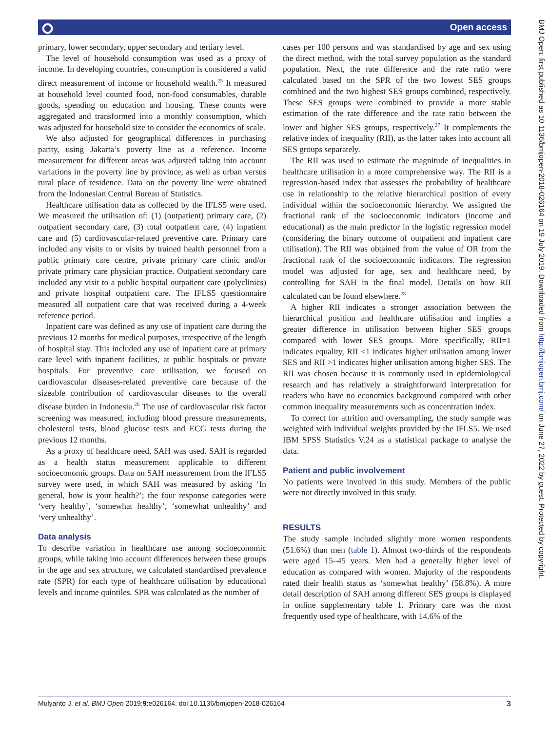Open access ⭘
primary, lower secondary, upper secondary and tertiary level.
The level of household consumption was used as a proxy of income. In developing countries, consumption is considered a valid direct measurement of income or household wealth.<sup>25</sup> It measured at household level counted food, non-food consumables, durable goods, spending on education and housing. These counts were aggregated and transformed into a monthly consumption, which was adjusted for household size to consider the economics of scale.
We also adjusted for geographical differences in purchasing parity, using Jakarta’s poverty line as a reference. Income measurement for different areas was adjusted taking into account variations in the poverty line by province, as well as urban versus rural place of residence. Data on the poverty line were obtained from the Indonesian Central Bureau of Statistics.
Healthcare utilisation data as collected by the IFLS5 were used. We measured the utilisation of: (1) (outpatient) primary care, (2) outpatient secondary care, (3) total outpatient care, (4) inpatient care and (5) cardiovascular-related preventive care. Primary care included any visits to or visits by trained health personnel from a public primary care centre, private primary care clinic and/or private primary care physician practice. Outpatient secondary care included any visit to a public hospital outpatient care (polyclinics) and private hospital outpatient care. The IFLS5 questionnaire measured all outpatient care that was received during a 4-week reference period.
Inpatient care was defined as any use of inpatient care during the previous 12 months for medical purposes, irrespective of the length of hospital stay. This included any use of inpatient care at primary care level with inpatient facilities, at public hospitals or private hospitals. For preventive care utilisation, we focused on cardiovascular diseases-related preventive care because of the sizeable contribution of cardiovascular diseases to the overall disease burden in Indonesia.<sup>26</sup> The use of cardiovascular risk factor screening was measured, including blood pressure measurements, cholesterol tests, blood glucose tests and ECG tests during the previous 12 months.
As a proxy of healthcare need, SAH was used. SAH is regarded as a health status measurement applicable to different socioeconomic groups. Data on SAH measurement from the IFLS5 survey were used, in which SAH was measured by asking ‘In general, how is your health?’; the four response categories were ‘very healthy’, ‘somewhat healthy’, ‘somewhat unhealthy’ and ‘very unhealthy’.
Data analysis
To describe variation in healthcare use among socioeconomic groups, while taking into account differences between these groups in the age and sex structure, we calculated standardised prevalence rate (SPR) for each type of healthcare utilisation by educational levels and income quintiles. SPR was calculated as the number of
cases per 100 persons and was standardised by age and sex using the direct method, with the total survey population as the standard population. Next, the rate difference and the rate ratio were calculated based on the SPR of the two lowest SES groups combined and the two highest SES groups combined, respectively. These SES groups were combined to provide a more stable estimation of the rate difference and the rate ratio between the lower and higher SES groups, respectively.<sup>27</sup> It complements the relative index of inequality (RII), as the latter takes into account all SES groups separately.
The RII was used to estimate the magnitude of inequalities in healthcare utilisation in a more comprehensive way. The RII is a regression-based index that assesses the probability of healthcare use in relationship to the relative hierarchical position of every individual within the socioeconomic hierarchy. We assigned the fractional rank of the socioeconomic indicators (income and educational) as the main predictor in the logistic regression model (considering the binary outcome of outpatient and inpatient care utilisation). The RII was obtained from the value of OR from the fractional rank of the socioeconomic indicators. The regression model was adjusted for age, sex and healthcare need, by controlling for SAH in the final model. Details on how RII calculated can be found elsewhere.<sup>28</sup>
A higher RII indicates a stronger association between the hierarchical position and healthcare utilisation and implies a greater difference in utilisation between higher SES groups compared with lower SES groups. More specifically, RII=1 indicates equality, RII <1 indicates higher utilisation among lower SES and RII >1 indicates higher utilisation among higher SES. The RII was chosen because it is commonly used in epidemiological research and has relatively a straightforward interpretation for readers who have no economics background compared with other common inequality measurements such as concentration index.
To correct for attrition and oversampling, the study sample was weighted with individual weights provided by the IFLS5. We used IBM SPSS Statistics V.24 as a statistical package to analyse the data.
Patient and public involvement
No patients were involved in this study. Members of the public were not directly involved in this study.
RESULTS
The study sample included slightly more women respondents (51.6%) than men (table 1). Almost two-thirds of the respondents were aged 15–45 years. Men had a generally higher level of education as compared with women. Majority of the respondents rated their health status as ‘somewhat healthy’ (58.8%). A more detail description of SAH among different SES groups is displayed in online supplementary table 1. Primary care was the most frequently used type of healthcare, with 14.6% of the
BMJ Open: first published as 10.1136/bmjopen-2018-026164 on 19 July 2019. Downloaded from http://bmjopen.bmj.com/ on June 27, 2022 by guest. Protected by copyright.
Mulyanto J, et al. BMJ Open 2019;9:e026164. doi:10.1136/bmjopen-2018-026164 3